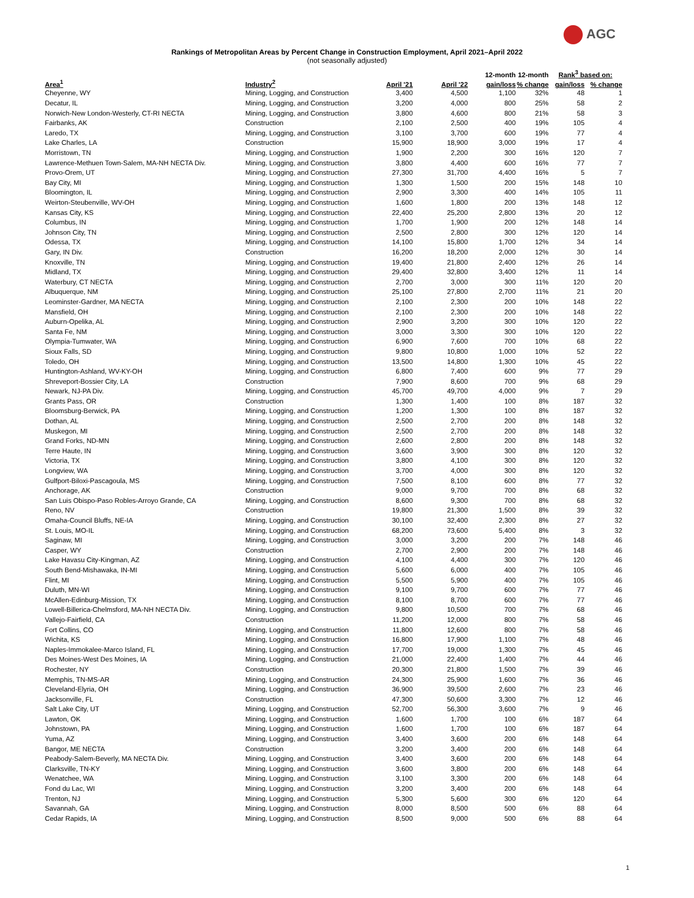AGC
Rankings of Metropolitan Areas by Percent Change in Construction Employment, April 2021–April 2022
(not seasonally adjusted)
| | | | | 12-month | 12-month | Rank<sup>3</sup> based on: | |
| --- | --- | --- | --- | --- | --- | --- | --- |
| Area<sup>1</sup> | Industry<sup>2</sup> | April '21 | April '22 | gain/loss | % change | gain/loss | % change |
| Cheyenne, WY | Mining, Logging, and Construction | 3,400 | 4,500 | 1,100 | 32% | 48 | 1 |
| Decatur, IL | Mining, Logging, and Construction | 3,200 | 4,000 | 800 | 25% | 58 | 2 |
| Norwich-New London-Westerly, CT-RI NECTA | Mining, Logging, and Construction | 3,800 | 4,600 | 800 | 21% | 58 | 3 |
| Fairbanks, AK | Construction | 2,100 | 2,500 | 400 | 19% | 105 | 4 |
| Laredo, TX | Mining, Logging, and Construction | 3,100 | 3,700 | 600 | 19% | 77 | 4 |
| Lake Charles, LA | Construction | 15,900 | 18,900 | 3,000 | 19% | 17 | 4 |
| Morristown, TN | Mining, Logging, and Construction | 1,900 | 2,200 | 300 | 16% | 120 | 7 |
| Lawrence-Methuen Town-Salem, MA-NH NECTA Div. | Mining, Logging, and Construction | 3,800 | 4,400 | 600 | 16% | 77 | 7 |
| Provo-Orem, UT | Mining, Logging, and Construction | 27,300 | 31,700 | 4,400 | 16% | 5 | 7 |
| Bay City, MI | Mining, Logging, and Construction | 1,300 | 1,500 | 200 | 15% | 148 | 10 |
| Bloomington, IL | Mining, Logging, and Construction | 2,900 | 3,300 | 400 | 14% | 105 | 11 |
| Weirton-Steubenville, WV-OH | Mining, Logging, and Construction | 1,600 | 1,800 | 200 | 13% | 148 | 12 |
| Kansas City, KS | Mining, Logging, and Construction | 22,400 | 25,200 | 2,800 | 13% | 20 | 12 |
| Columbus, IN | Mining, Logging, and Construction | 1,700 | 1,900 | 200 | 12% | 148 | 14 |
| Johnson City, TN | Mining, Logging, and Construction | 2,500 | 2,800 | 300 | 12% | 120 | 14 |
| Odessa, TX | Mining, Logging, and Construction | 14,100 | 15,800 | 1,700 | 12% | 34 | 14 |
| Gary, IN Div. | Construction | 16,200 | 18,200 | 2,000 | 12% | 30 | 14 |
| Knoxville, TN | Mining, Logging, and Construction | 19,400 | 21,800 | 2,400 | 12% | 26 | 14 |
| Midland, TX | Mining, Logging, and Construction | 29,400 | 32,800 | 3,400 | 12% | 11 | 14 |
| Waterbury, CT NECTA | Mining, Logging, and Construction | 2,700 | 3,000 | 300 | 11% | 120 | 20 |
| Albuquerque, NM | Mining, Logging, and Construction | 25,100 | 27,800 | 2,700 | 11% | 21 | 20 |
| Leominster-Gardner, MA NECTA | Mining, Logging, and Construction | 2,100 | 2,300 | 200 | 10% | 148 | 22 |
| Mansfield, OH | Mining, Logging, and Construction | 2,100 | 2,300 | 200 | 10% | 148 | 22 |
| Auburn-Opelika, AL | Mining, Logging, and Construction | 2,900 | 3,200 | 300 | 10% | 120 | 22 |
| Santa Fe, NM | Mining, Logging, and Construction | 3,000 | 3,300 | 300 | 10% | 120 | 22 |
| Olympia-Tumwater, WA | Mining, Logging, and Construction | 6,900 | 7,600 | 700 | 10% | 68 | 22 |
| Sioux Falls, SD | Mining, Logging, and Construction | 9,800 | 10,800 | 1,000 | 10% | 52 | 22 |
| Toledo, OH | Mining, Logging, and Construction | 13,500 | 14,800 | 1,300 | 10% | 45 | 22 |
| Huntington-Ashland, WV-KY-OH | Mining, Logging, and Construction | 6,800 | 7,400 | 600 | 9% | 77 | 29 |
| Shreveport-Bossier City, LA | Construction | 7,900 | 8,600 | 700 | 9% | 68 | 29 |
| Newark, NJ-PA Div. | Mining, Logging, and Construction | 45,700 | 49,700 | 4,000 | 9% | 7 | 29 |
| Grants Pass, OR | Construction | 1,300 | 1,400 | 100 | 8% | 187 | 32 |
| Bloomsburg-Berwick, PA | Mining, Logging, and Construction | 1,200 | 1,300 | 100 | 8% | 187 | 32 |
| Dothan, AL | Mining, Logging, and Construction | 2,500 | 2,700 | 200 | 8% | 148 | 32 |
| Muskegon, MI | Mining, Logging, and Construction | 2,500 | 2,700 | 200 | 8% | 148 | 32 |
| Grand Forks, ND-MN | Mining, Logging, and Construction | 2,600 | 2,800 | 200 | 8% | 148 | 32 |
| Terre Haute, IN | Mining, Logging, and Construction | 3,600 | 3,900 | 300 | 8% | 120 | 32 |
| Victoria, TX | Mining, Logging, and Construction | 3,800 | 4,100 | 300 | 8% | 120 | 32 |
| Longview, WA | Mining, Logging, and Construction | 3,700 | 4,000 | 300 | 8% | 120 | 32 |
| Gulfport-Biloxi-Pascagoula, MS | Mining, Logging, and Construction | 7,500 | 8,100 | 600 | 8% | 77 | 32 |
| Anchorage, AK | Construction | 9,000 | 9,700 | 700 | 8% | 68 | 32 |
| San Luis Obispo-Paso Robles-Arroyo Grande, CA | Mining, Logging, and Construction | 8,600 | 9,300 | 700 | 8% | 68 | 32 |
| Reno, NV | Construction | 19,800 | 21,300 | 1,500 | 8% | 39 | 32 |
| Omaha-Council Bluffs, NE-IA | Mining, Logging, and Construction | 30,100 | 32,400 | 2,300 | 8% | 27 | 32 |
| St. Louis, MO-IL | Mining, Logging, and Construction | 68,200 | 73,600 | 5,400 | 8% | 3 | 32 |
| Saginaw, MI | Mining, Logging, and Construction | 3,000 | 3,200 | 200 | 7% | 148 | 46 |
| Casper, WY | Construction | 2,700 | 2,900 | 200 | 7% | 148 | 46 |
| Lake Havasu City-Kingman, AZ | Mining, Logging, and Construction | 4,100 | 4,400 | 300 | 7% | 120 | 46 |
| South Bend-Mishawaka, IN-MI | Mining, Logging, and Construction | 5,600 | 6,000 | 400 | 7% | 105 | 46 |
| Flint, MI | Mining, Logging, and Construction | 5,500 | 5,900 | 400 | 7% | 105 | 46 |
| Duluth, MN-WI | Mining, Logging, and Construction | 9,100 | 9,700 | 600 | 7% | 77 | 46 |
| McAllen-Edinburg-Mission, TX | Mining, Logging, and Construction | 8,100 | 8,700 | 600 | 7% | 77 | 46 |
| Lowell-Billerica-Chelmsford, MA-NH NECTA Div. | Mining, Logging, and Construction | 9,800 | 10,500 | 700 | 7% | 68 | 46 |
| Vallejo-Fairfield, CA | Construction | 11,200 | 12,000 | 800 | 7% | 58 | 46 |
| Fort Collins, CO | Mining, Logging, and Construction | 11,800 | 12,600 | 800 | 7% | 58 | 46 |
| Wichita, KS | Mining, Logging, and Construction | 16,800 | 17,900 | 1,100 | 7% | 48 | 46 |
| Naples-Immokalee-Marco Island, FL | Mining, Logging, and Construction | 17,700 | 19,000 | 1,300 | 7% | 45 | 46 |
| Des Moines-West Des Moines, IA | Mining, Logging, and Construction | 21,000 | 22,400 | 1,400 | 7% | 44 | 46 |
| Rochester, NY | Construction | 20,300 | 21,800 | 1,500 | 7% | 39 | 46 |
| Memphis, TN-MS-AR | Mining, Logging, and Construction | 24,300 | 25,900 | 1,600 | 7% | 36 | 46 |
| Cleveland-Elyria, OH | Mining, Logging, and Construction | 36,900 | 39,500 | 2,600 | 7% | 23 | 46 |
| Jacksonville, FL | Construction | 47,300 | 50,600 | 3,300 | 7% | 12 | 46 |
| Salt Lake City, UT | Mining, Logging, and Construction | 52,700 | 56,300 | 3,600 | 7% | 9 | 46 |
| Lawton, OK | Mining, Logging, and Construction | 1,600 | 1,700 | 100 | 6% | 187 | 64 |
| Johnstown, PA | Mining, Logging, and Construction | 1,600 | 1,700 | 100 | 6% | 187 | 64 |
| Yuma, AZ | Mining, Logging, and Construction | 3,400 | 3,600 | 200 | 6% | 148 | 64 |
| Bangor, ME NECTA | Construction | 3,200 | 3,400 | 200 | 6% | 148 | 64 |
| Peabody-Salem-Beverly, MA NECTA Div. | Mining, Logging, and Construction | 3,400 | 3,600 | 200 | 6% | 148 | 64 |
| Clarksville, TN-KY | Mining, Logging, and Construction | 3,600 | 3,800 | 200 | 6% | 148 | 64 |
| Wenatchee, WA | Mining, Logging, and Construction | 3,100 | 3,300 | 200 | 6% | 148 | 64 |
| Fond du Lac, WI | Mining, Logging, and Construction | 3,200 | 3,400 | 200 | 6% | 148 | 64 |
| Trenton, NJ | Mining, Logging, and Construction | 5,300 | 5,600 | 300 | 6% | 120 | 64 |
| Savannah, GA | Mining, Logging, and Construction | 8,000 | 8,500 | 500 | 6% | 88 | 64 |
| Cedar Rapids, IA | Mining, Logging, and Construction | 8,500 | 9,000 | 500 | 6% | 88 | 64 |
1